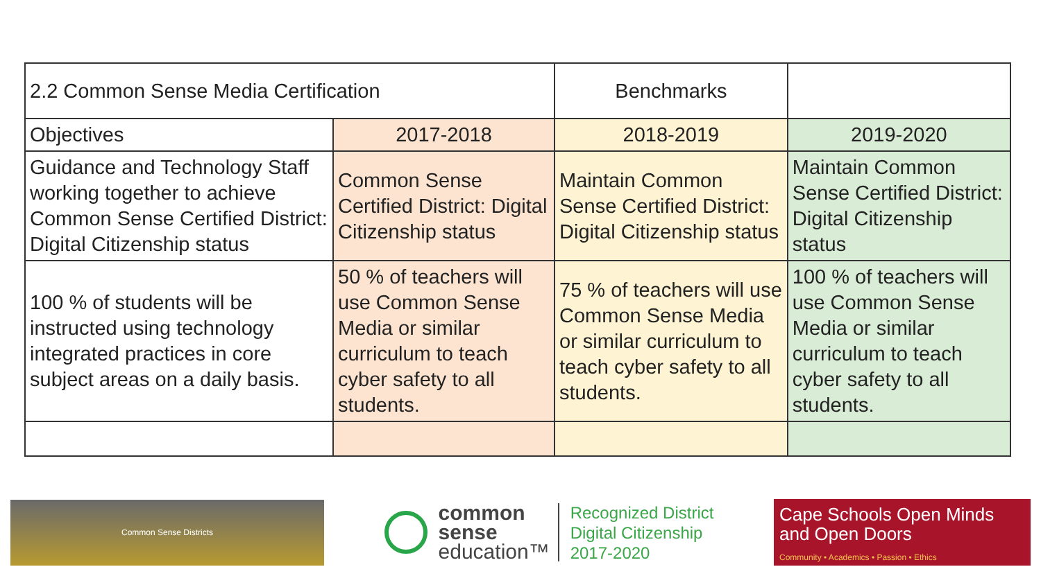| 2.2 Common Sense Media Certification | | Benchmarks | |
| Objectives | 2017-2018 | 2018-2019 | 2019-2020 |
| Guidance and Technology Staff working together to achieve Common Sense Certified District: Digital Citizenship status | Common Sense Certified District: Digital Citizenship status | Maintain Common Sense Certified District: Digital Citizenship status | Maintain Common Sense Certified District: Digital Citizenship status |
| 100 % of students will be instructed using technology integrated practices in core subject areas on a daily basis. | 50 % of teachers will use Common Sense Media or similar curriculum to teach cyber safety to all students. | 75 % of teachers will use Common Sense Media or similar curriculum to teach cyber safety to all students. | 100 % of teachers will use Common Sense Media or similar curriculum to teach cyber safety to all students. |
Common Sense Districts
common
sense
education™
Recognized District
Digital Citizenship
2017-2020
Cape Schools Open Minds and Open Doors
Community • Academics • Passion • Ethics